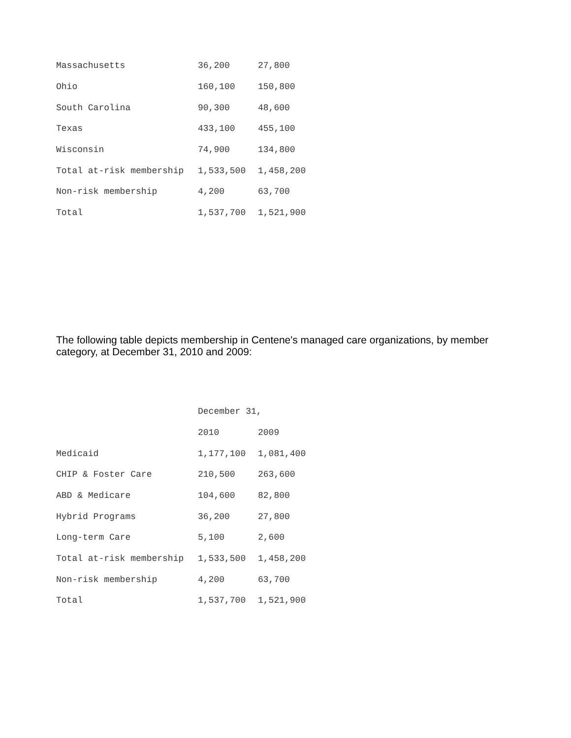| Massachusetts | 36,200 | 27,800 |
| Ohio | 160,100 | 150,800 |
| South Carolina | 90,300 | 48,600 |
| Texas | 433,100 | 455,100 |
| Wisconsin | 74,900 | 134,800 |
| Total at-risk membership | 1,533,500 | 1,458,200 |
| Non-risk membership | 4,200 | 63,700 |
| Total | 1,537,700 | 1,521,900 |
The following table depicts membership in Centene's managed care organizations, by member category, at December 31, 2010 and 2009:
| | December 31, | |
| --- | --- | --- |
| | 2010 | 2009 |
| Medicaid | 1,177,100 | 1,081,400 |
| CHIP & Foster Care | 210,500 | 263,600 |
| ABD & Medicare | 104,600 | 82,800 |
| Hybrid Programs | 36,200 | 27,800 |
| Long-term Care | 5,100 | 2,600 |
| Total at-risk membership | 1,533,500 | 1,458,200 |
| Non-risk membership | 4,200 | 63,700 |
| Total | 1,537,700 | 1,521,900 |